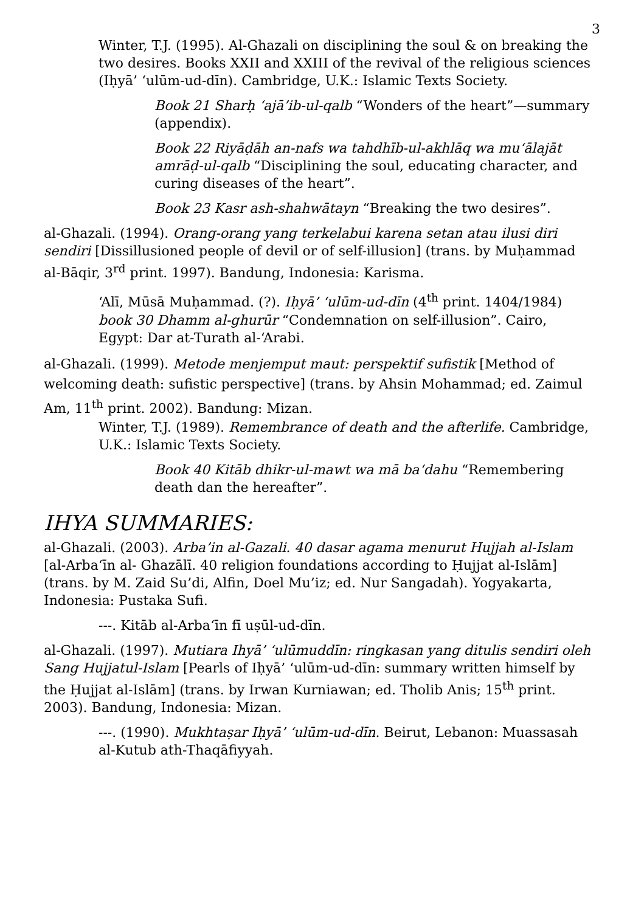3
Winter, T.J. (1995). Al-Ghazali on disciplining the soul & on breaking the two desires. Books XXII and XXIII of the revival of the religious sciences (Iḥyā’ ‘ulūm-ud-dīn). Cambridge, U.K.: Islamic Texts Society.
Book 21 Sharḥ ‘ajā’ib-ul-qalb “Wonders of the heart”—summary (appendix).
Book 22 Riyāḍāh an-nafs wa tahdhīb-ul-akhlāq wa mu‘ālajāt amrāḍ-ul-qalb “Disciplining the soul, educating character, and curing diseases of the heart”.
Book 23 Kasr ash-shahwātayn “Breaking the two desires”.
al-Ghazali. (1994). Orang-orang yang terkelabui karena setan atau ilusi diri sendiri [Dissillusioned people of devil or of self-illusion] (trans. by Muḥammad al-Bāqir, 3<sup>rd</sup> print. 1997). Bandung, Indonesia: Karisma.
‘Alī, Mūsā Muḥammad. (?). Iḥyā’ ‘ulūm-ud-dīn (4<sup>th</sup> print. 1404/1984) book 30 Dhamm al-ghurūr “Condemnation on self-illusion”. Cairo, Egypt: Dar at-Turath al-‘Arabi.
al-Ghazali. (1999). Metode menjemput maut: perspektif sufistik [Method of welcoming death: sufistic perspective] (trans. by Ahsin Mohammad; ed. Zaimul Am, 11<sup>th</sup> print. 2002). Bandung: Mizan.
Winter, T.J. (1989). Remembrance of death and the afterlife. Cambridge, U.K.: Islamic Texts Society.
Book 40 Kitāb dhikr-ul-mawt wa mā ba‘dahu “Remembering death dan the hereafter”.
IHYA SUMMARIES:
al-Ghazali. (2003). Arba’in al-Gazali. 40 dasar agama menurut Hujjah al-Islam [al-Arba‘īn al- Ghazālī. 40 religion foundations according to Ḥujjat al-Islām] (trans. by M. Zaid Su’di, Alfin, Doel Mu’iz; ed. Nur Sangadah). Yogyakarta, Indonesia: Pustaka Sufi.
---. Kitāb al-Arba‘īn fī uṣūl-ud-dīn.
al-Ghazali. (1997). Mutiara Ihyā’ ‘ulūmuddīn: ringkasan yang ditulis sendiri oleh Sang Hujjatul-Islam [Pearls of Iḥyā’ ‘ulūm-ud-dīn: summary written himself by the Ḥujjat al-Islām] (trans. by Irwan Kurniawan; ed. Tholib Anis; 15<sup>th</sup> print. 2003). Bandung, Indonesia: Mizan.
---. (1990). Mukhtaṣar Iḥyā’ ‘ulūm-ud-dīn. Beirut, Lebanon: Muassasah al-Kutub ath-Thaqāfiyyah.